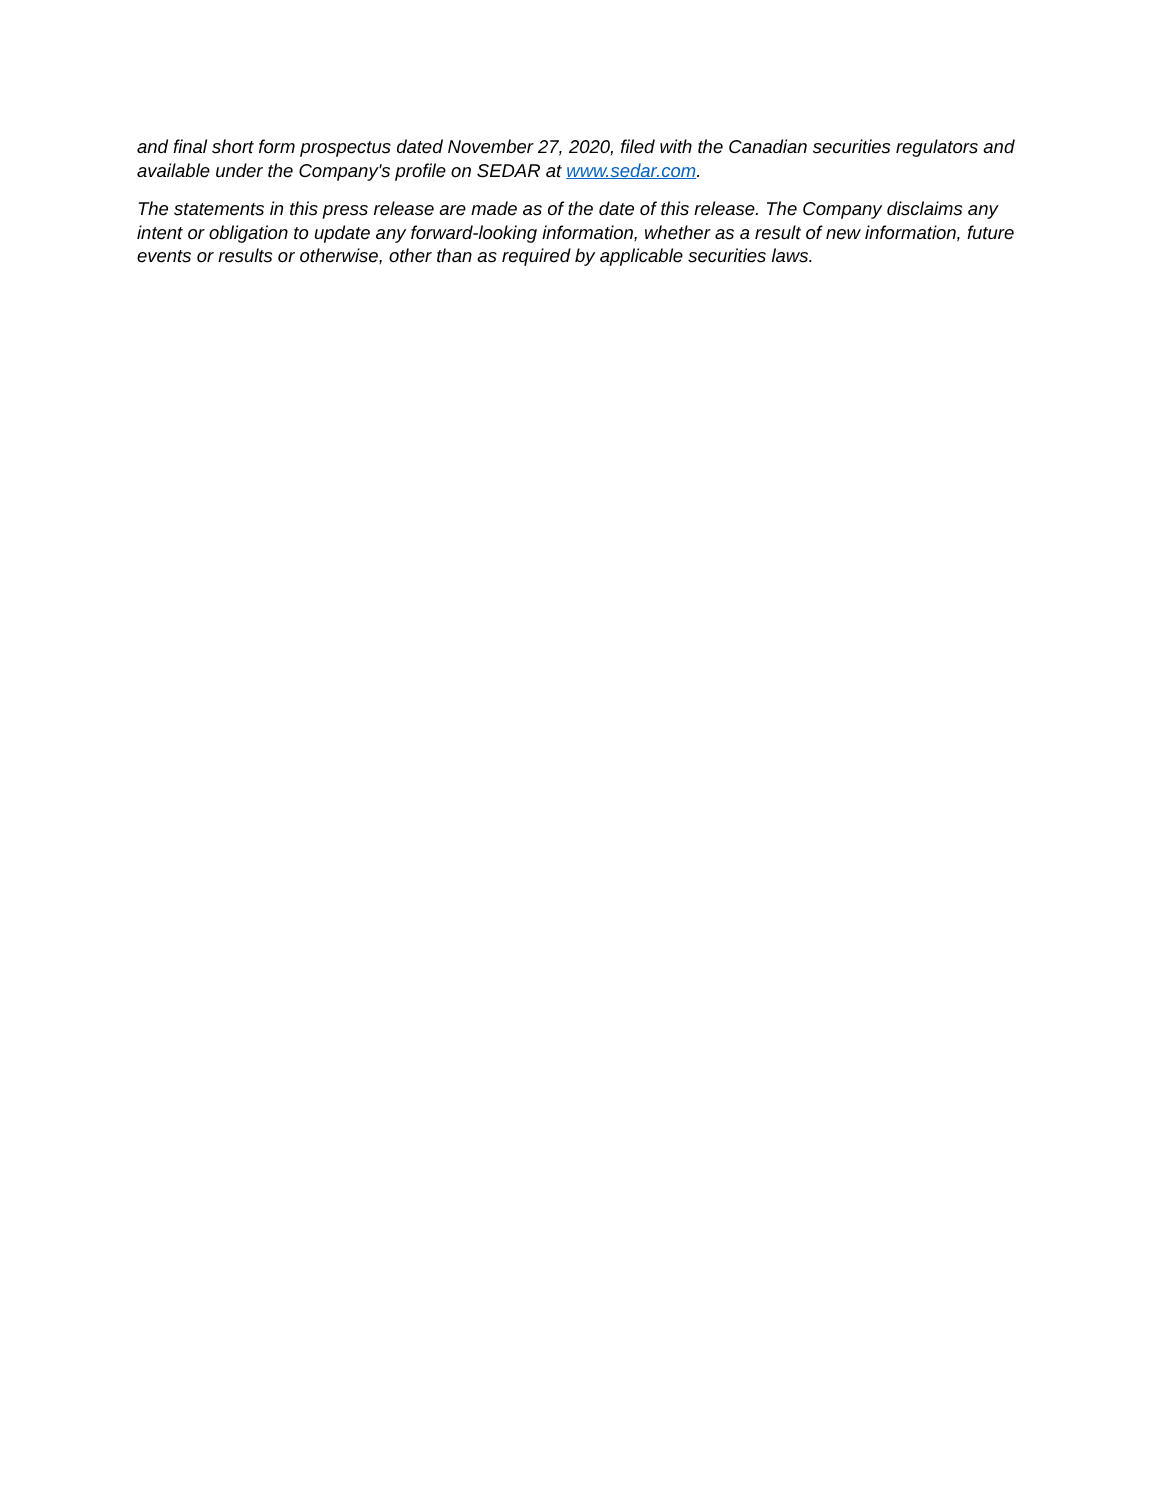and final short form prospectus dated November 27, 2020, filed with the Canadian securities regulators and available under the Company's profile on SEDAR at www.sedar.com.
The statements in this press release are made as of the date of this release. The Company disclaims any intent or obligation to update any forward-looking information, whether as a result of new information, future events or results or otherwise, other than as required by applicable securities laws.